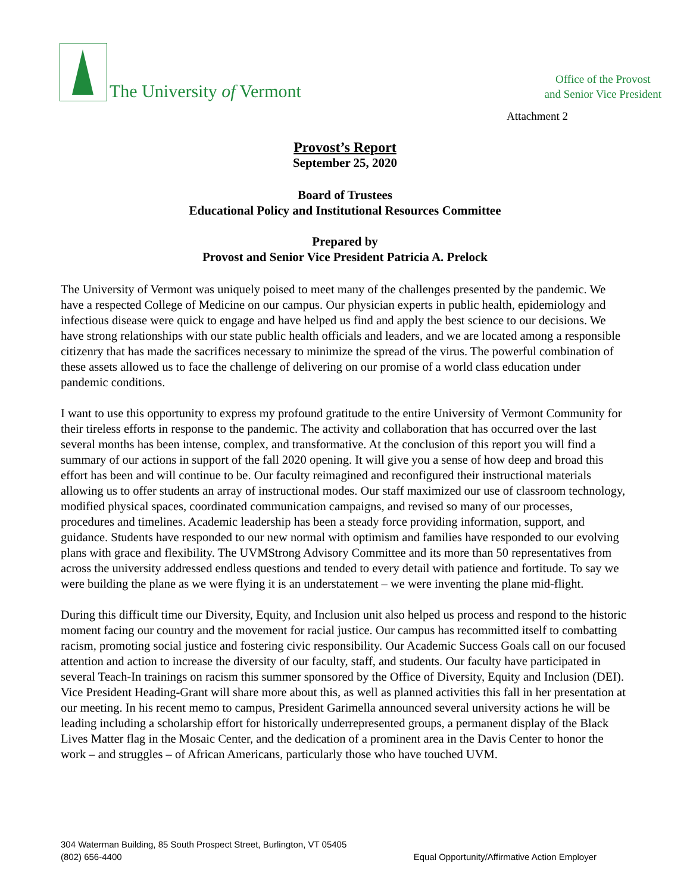The University of Vermont
Office of the Provost
and Senior Vice President
Attachment 2
Provost’s Report
September 25, 2020
Board of Trustees
Educational Policy and Institutional Resources Committee
Prepared by
Provost and Senior Vice President Patricia A. Prelock
The University of Vermont was uniquely poised to meet many of the challenges presented by the pandemic. We have a respected College of Medicine on our campus. Our physician experts in public health, epidemiology and infectious disease were quick to engage and have helped us find and apply the best science to our decisions. We have strong relationships with our state public health officials and leaders, and we are located among a responsible citizenry that has made the sacrifices necessary to minimize the spread of the virus. The powerful combination of these assets allowed us to face the challenge of delivering on our promise of a world class education under pandemic conditions.
I want to use this opportunity to express my profound gratitude to the entire University of Vermont Community for their tireless efforts in response to the pandemic. The activity and collaboration that has occurred over the last several months has been intense, complex, and transformative. At the conclusion of this report you will find a summary of our actions in support of the fall 2020 opening. It will give you a sense of how deep and broad this effort has been and will continue to be. Our faculty reimagined and reconfigured their instructional materials allowing us to offer students an array of instructional modes. Our staff maximized our use of classroom technology, modified physical spaces, coordinated communication campaigns, and revised so many of our processes, procedures and timelines. Academic leadership has been a steady force providing information, support, and guidance. Students have responded to our new normal with optimism and families have responded to our evolving plans with grace and flexibility. The UVMStrong Advisory Committee and its more than 50 representatives from across the university addressed endless questions and tended to every detail with patience and fortitude. To say we were building the plane as we were flying it is an understatement – we were inventing the plane mid-flight.
During this difficult time our Diversity, Equity, and Inclusion unit also helped us process and respond to the historic moment facing our country and the movement for racial justice. Our campus has recommitted itself to combatting racism, promoting social justice and fostering civic responsibility. Our Academic Success Goals call on our focused attention and action to increase the diversity of our faculty, staff, and students. Our faculty have participated in several Teach-In trainings on racism this summer sponsored by the Office of Diversity, Equity and Inclusion (DEI). Vice President Heading-Grant will share more about this, as well as planned activities this fall in her presentation at our meeting. In his recent memo to campus, President Garimella announced several university actions he will be leading including a scholarship effort for historically underrepresented groups, a permanent display of the Black Lives Matter flag in the Mosaic Center, and the dedication of a prominent area in the Davis Center to honor the work – and struggles – of African Americans, particularly those who have touched UVM.
304 Waterman Building, 85 South Prospect Street, Burlington, VT 05405
(802) 656-4400 Equal Opportunity/Affirmative Action Employer